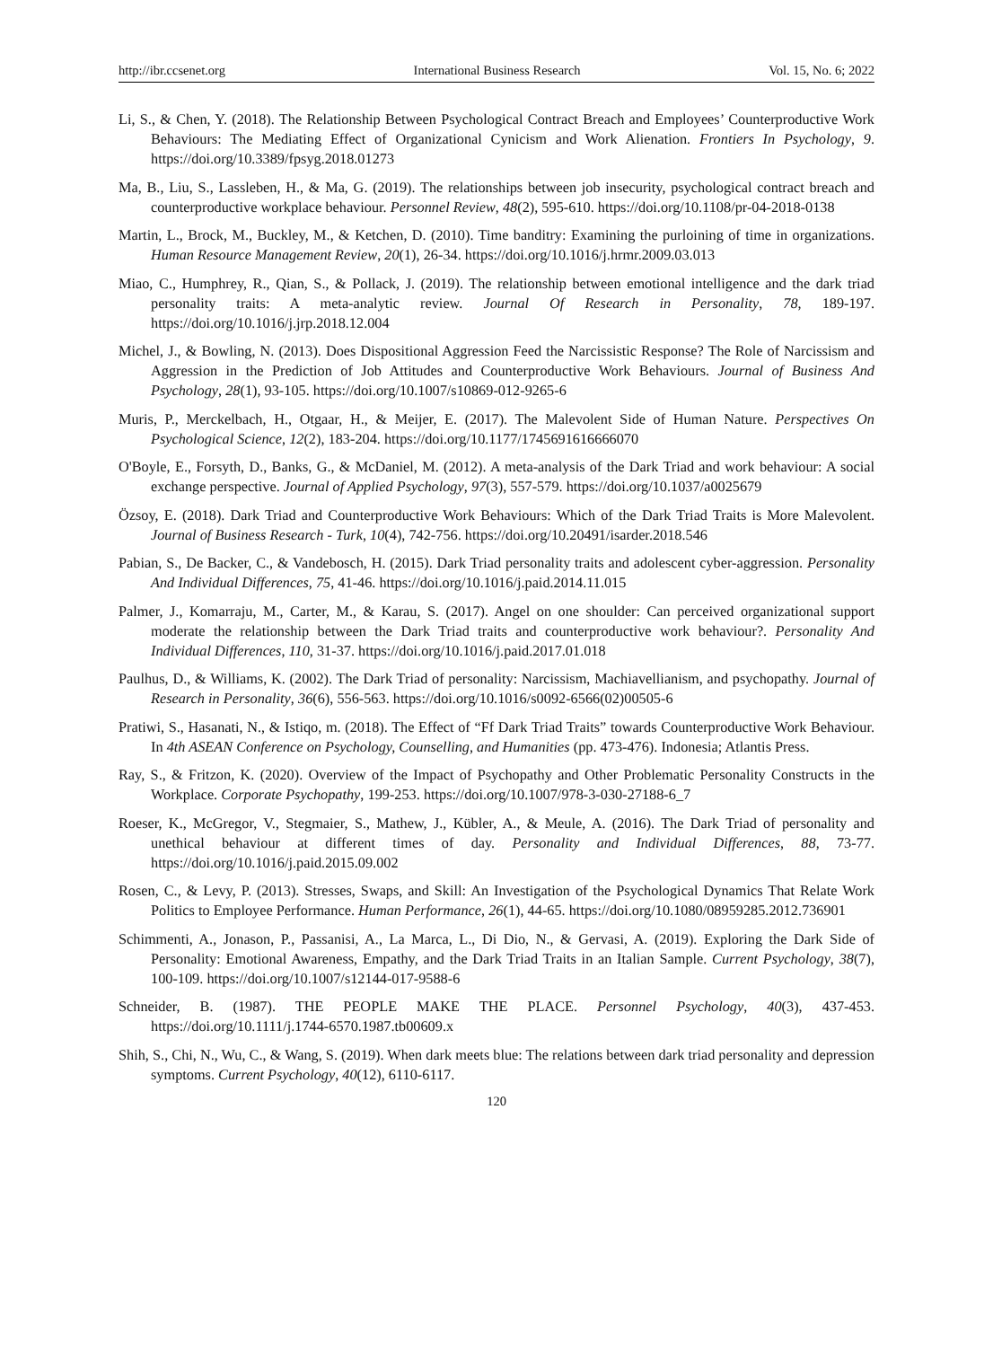http://ibr.ccsenet.org International Business Research Vol. 15, No. 6; 2022
Li, S., & Chen, Y. (2018). The Relationship Between Psychological Contract Breach and Employees’ Counterproductive Work Behaviours: The Mediating Effect of Organizational Cynicism and Work Alienation. Frontiers In Psychology, 9. https://doi.org/10.3389/fpsyg.2018.01273
Ma, B., Liu, S., Lassleben, H., & Ma, G. (2019). The relationships between job insecurity, psychological contract breach and counterproductive workplace behaviour. Personnel Review, 48(2), 595-610. https://doi.org/10.1108/pr-04-2018-0138
Martin, L., Brock, M., Buckley, M., & Ketchen, D. (2010). Time banditry: Examining the purloining of time in organizations. Human Resource Management Review, 20(1), 26-34. https://doi.org/10.1016/j.hrmr.2009.03.013
Miao, C., Humphrey, R., Qian, S., & Pollack, J. (2019). The relationship between emotional intelligence and the dark triad personality traits: A meta-analytic review. Journal Of Research in Personality, 78, 189-197. https://doi.org/10.1016/j.jrp.2018.12.004
Michel, J., & Bowling, N. (2013). Does Dispositional Aggression Feed the Narcissistic Response? The Role of Narcissism and Aggression in the Prediction of Job Attitudes and Counterproductive Work Behaviours. Journal of Business And Psychology, 28(1), 93-105. https://doi.org/10.1007/s10869-012-9265-6
Muris, P., Merckelbach, H., Otgaar, H., & Meijer, E. (2017). The Malevolent Side of Human Nature. Perspectives On Psychological Science, 12(2), 183-204. https://doi.org/10.1177/1745691616666070
O'Boyle, E., Forsyth, D., Banks, G., & McDaniel, M. (2012). A meta-analysis of the Dark Triad and work behaviour: A social exchange perspective. Journal of Applied Psychology, 97(3), 557-579. https://doi.org/10.1037/a0025679
Özsoy, E. (2018). Dark Triad and Counterproductive Work Behaviours: Which of the Dark Triad Traits is More Malevolent. Journal of Business Research - Turk, 10(4), 742-756. https://doi.org/10.20491/isarder.2018.546
Pabian, S., De Backer, C., & Vandebosch, H. (2015). Dark Triad personality traits and adolescent cyber-aggression. Personality And Individual Differences, 75, 41-46. https://doi.org/10.1016/j.paid.2014.11.015
Palmer, J., Komarraju, M., Carter, M., & Karau, S. (2017). Angel on one shoulder: Can perceived organizational support moderate the relationship between the Dark Triad traits and counterproductive work behaviour?. Personality And Individual Differences, 110, 31-37. https://doi.org/10.1016/j.paid.2017.01.018
Paulhus, D., & Williams, K. (2002). The Dark Triad of personality: Narcissism, Machiavellianism, and psychopathy. Journal of Research in Personality, 36(6), 556-563. https://doi.org/10.1016/s0092-6566(02)00505-6
Pratiwi, S., Hasanati, N., & Istiqo, m. (2018). The Effect of “Ff Dark Triad Traits” towards Counterproductive Work Behaviour. In 4th ASEAN Conference on Psychology, Counselling, and Humanities (pp. 473-476). Indonesia; Atlantis Press.
Ray, S., & Fritzon, K. (2020). Overview of the Impact of Psychopathy and Other Problematic Personality Constructs in the Workplace. Corporate Psychopathy, 199-253. https://doi.org/10.1007/978-3-030-27188-6_7
Roeser, K., McGregor, V., Stegmaier, S., Mathew, J., Kübler, A., & Meule, A. (2016). The Dark Triad of personality and unethical behaviour at different times of day. Personality and Individual Differences, 88, 73-77. https://doi.org/10.1016/j.paid.2015.09.002
Rosen, C., & Levy, P. (2013). Stresses, Swaps, and Skill: An Investigation of the Psychological Dynamics That Relate Work Politics to Employee Performance. Human Performance, 26(1), 44-65. https://doi.org/10.1080/08959285.2012.736901
Schimmenti, A., Jonason, P., Passanisi, A., La Marca, L., Di Dio, N., & Gervasi, A. (2019). Exploring the Dark Side of Personality: Emotional Awareness, Empathy, and the Dark Triad Traits in an Italian Sample. Current Psychology, 38(7), 100-109. https://doi.org/10.1007/s12144-017-9588-6
Schneider, B. (1987). THE PEOPLE MAKE THE PLACE. Personnel Psychology, 40(3), 437-453. https://doi.org/10.1111/j.1744-6570.1987.tb00609.x
Shih, S., Chi, N., Wu, C., & Wang, S. (2019). When dark meets blue: The relations between dark triad personality and depression symptoms. Current Psychology, 40(12), 6110-6117.
120